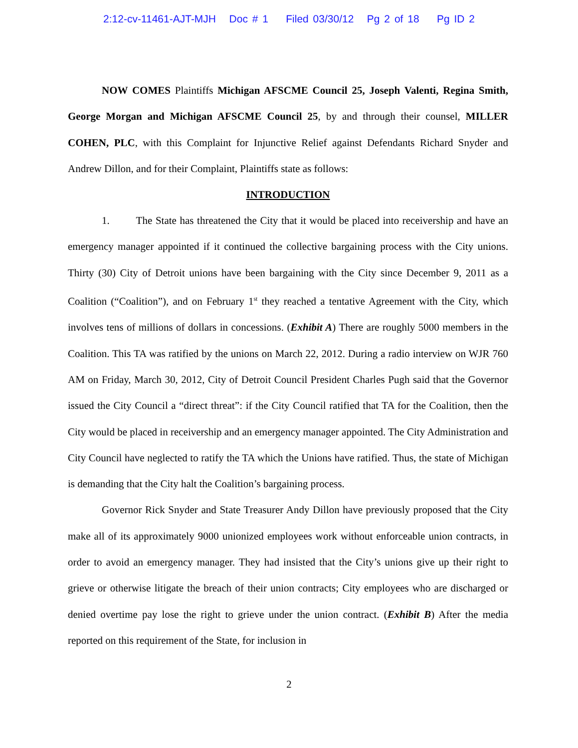2:12-cv-11461-AJT-MJH Doc # 1 Filed 03/30/12 Pg 2 of 18 Pg ID 2
NOW COMES Plaintiffs Michigan AFSCME Council 25, Joseph Valenti, Regina Smith, George Morgan and Michigan AFSCME Council 25, by and through their counsel, MILLER COHEN, PLC, with this Complaint for Injunctive Relief against Defendants Richard Snyder and Andrew Dillon, and for their Complaint, Plaintiffs state as follows:
INTRODUCTION
1. The State has threatened the City that it would be placed into receivership and have an emergency manager appointed if it continued the collective bargaining process with the City unions. Thirty (30) City of Detroit unions have been bargaining with the City since December 9, 2011 as a Coalition (“Coalition”), and on February 1<sup>st</sup> they reached a tentative Agreement with the City, which involves tens of millions of dollars in concessions. (Exhibit A) There are roughly 5000 members in the Coalition. This TA was ratified by the unions on March 22, 2012. During a radio interview on WJR 760 AM on Friday, March 30, 2012, City of Detroit Council President Charles Pugh said that the Governor issued the City Council a “direct threat”: if the City Council ratified that TA for the Coalition, then the City would be placed in receivership and an emergency manager appointed. The City Administration and City Council have neglected to ratify the TA which the Unions have ratified. Thus, the state of Michigan is demanding that the City halt the Coalition’s bargaining process.
Governor Rick Snyder and State Treasurer Andy Dillon have previously proposed that the City make all of its approximately 9000 unionized employees work without enforceable union contracts, in order to avoid an emergency manager. They had insisted that the City’s unions give up their right to grieve or otherwise litigate the breach of their union contracts; City employees who are discharged or denied overtime pay lose the right to grieve under the union contract. (Exhibit B) After the media reported on this requirement of the State, for inclusion in
2